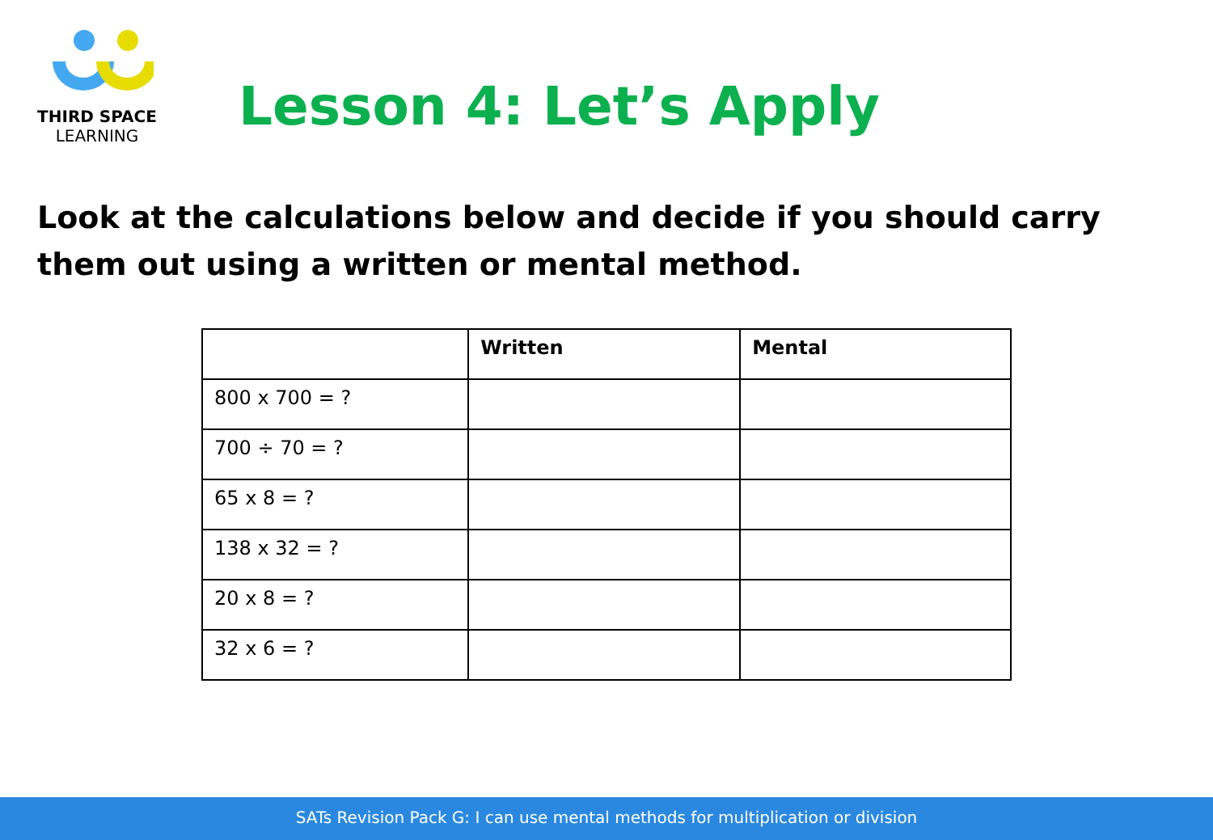THIRD SPACE
LEARNING
Lesson 4: Let’s Apply
Look at the calculations below and decide if you should carry them out using a written or mental method.
| | Written | Mental |
| --- | --- | --- |
| 800 x 700 = ? | | |
| 700 ÷ 70 = ? | | |
| 65 x 8 = ? | | |
| 138 x 32 = ? | | |
| 20 x 8 = ? | | |
| 32 x 6 = ? | | |
SATs Revision Pack G: I can use mental methods for multiplication or division